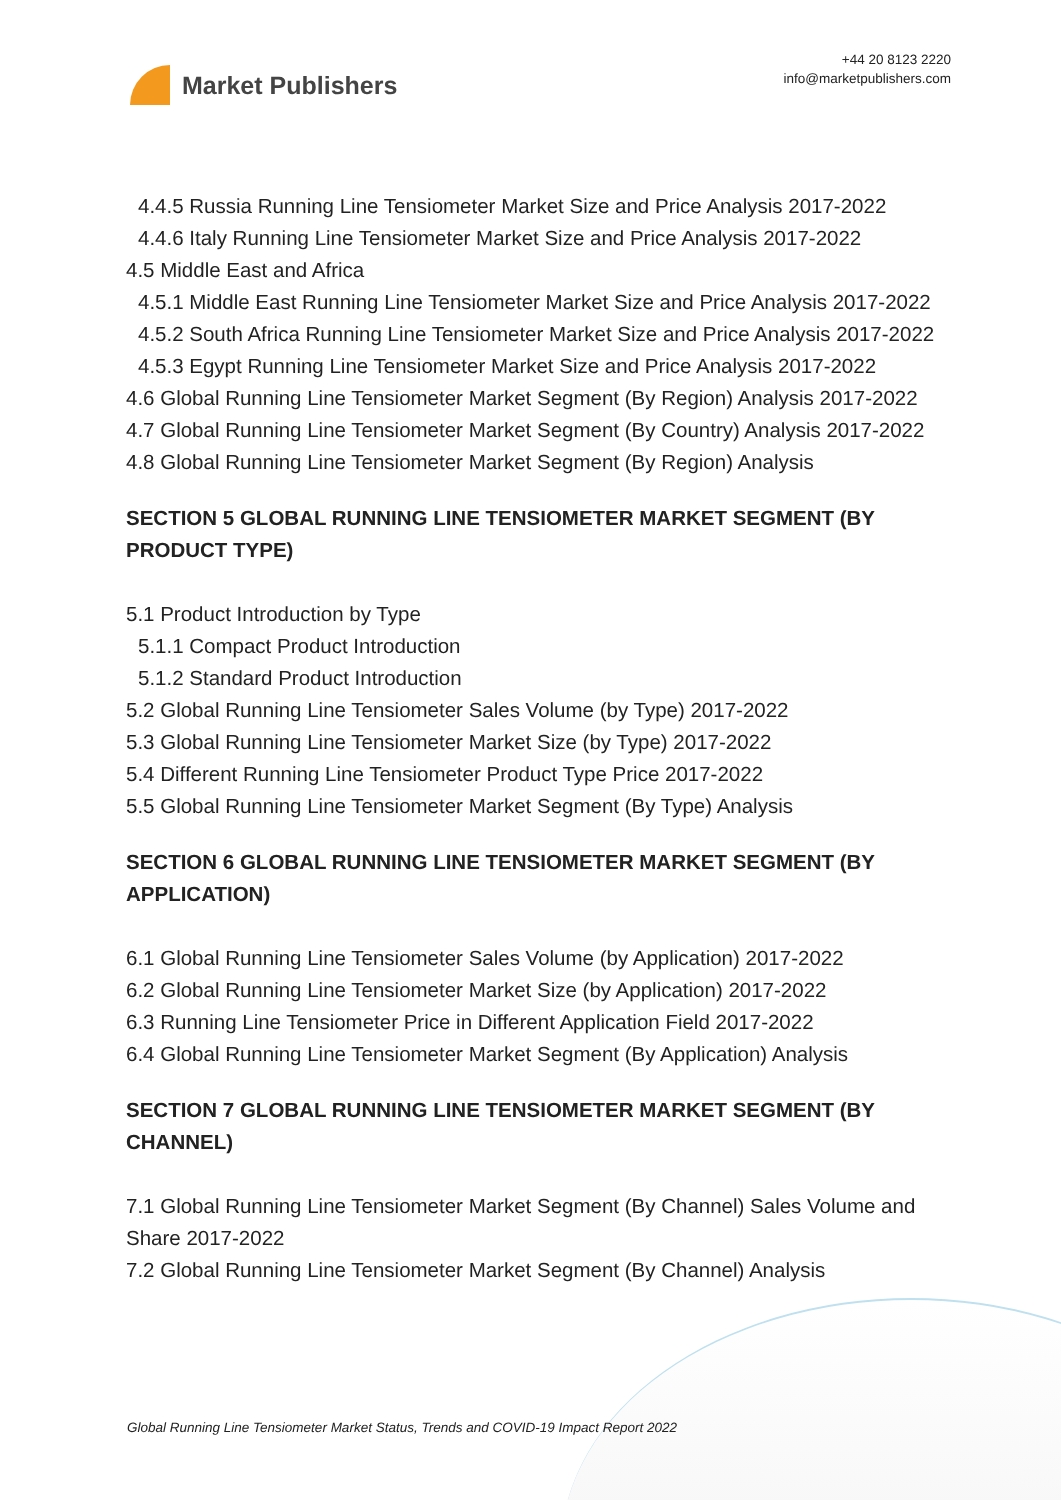Market Publishers
+44 20 8123 2220
info@marketpublishers.com
4.4.5 Russia Running Line Tensiometer Market Size and Price Analysis 2017-2022
4.4.6 Italy Running Line Tensiometer Market Size and Price Analysis 2017-2022
4.5 Middle East and Africa
4.5.1 Middle East Running Line Tensiometer Market Size and Price Analysis 2017-2022
4.5.2 South Africa Running Line Tensiometer Market Size and Price Analysis 2017-2022
4.5.3 Egypt Running Line Tensiometer Market Size and Price Analysis 2017-2022
4.6 Global Running Line Tensiometer Market Segment (By Region) Analysis 2017-2022
4.7 Global Running Line Tensiometer Market Segment (By Country) Analysis 2017-2022
4.8 Global Running Line Tensiometer Market Segment (By Region) Analysis
SECTION 5 GLOBAL RUNNING LINE TENSIOMETER MARKET SEGMENT (BY PRODUCT TYPE)
5.1 Product Introduction by Type
5.1.1 Compact Product Introduction
5.1.2 Standard Product Introduction
5.2 Global Running Line Tensiometer Sales Volume (by Type) 2017-2022
5.3 Global Running Line Tensiometer Market Size (by Type) 2017-2022
5.4 Different Running Line Tensiometer Product Type Price 2017-2022
5.5 Global Running Line Tensiometer Market Segment (By Type) Analysis
SECTION 6 GLOBAL RUNNING LINE TENSIOMETER MARKET SEGMENT (BY APPLICATION)
6.1 Global Running Line Tensiometer Sales Volume (by Application) 2017-2022
6.2 Global Running Line Tensiometer Market Size (by Application) 2017-2022
6.3 Running Line Tensiometer Price in Different Application Field 2017-2022
6.4 Global Running Line Tensiometer Market Segment (By Application) Analysis
SECTION 7 GLOBAL RUNNING LINE TENSIOMETER MARKET SEGMENT (BY CHANNEL)
7.1 Global Running Line Tensiometer Market Segment (By Channel) Sales Volume and Share 2017-2022
7.2 Global Running Line Tensiometer Market Segment (By Channel) Analysis
Global Running Line Tensiometer Market Status, Trends and COVID-19 Impact Report 2022